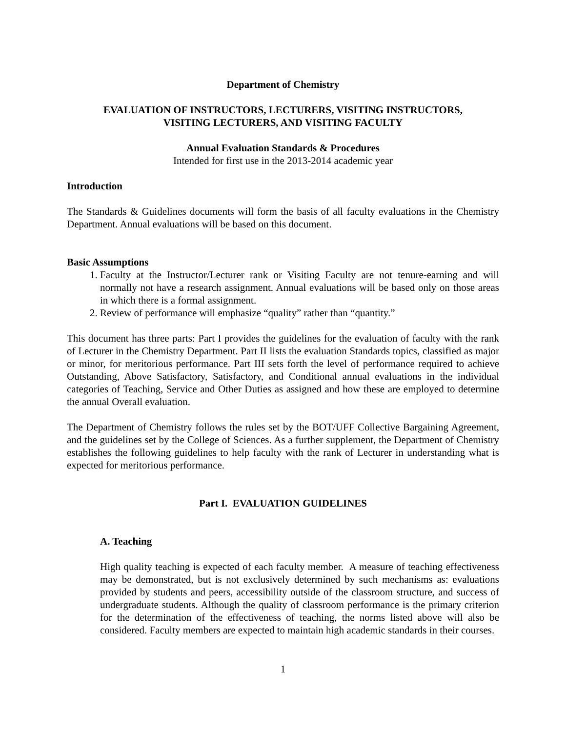Department of Chemistry
EVALUATION OF INSTRUCTORS, LECTURERS, VISITING INSTRUCTORS,
VISITING LECTURERS, AND VISITING FACULTY
Annual Evaluation Standards & Procedures
Intended for first use in the 2013-2014 academic year
Introduction
The Standards & Guidelines documents will form the basis of all faculty evaluations in the Chemistry Department. Annual evaluations will be based on this document.
Basic Assumptions
1. Faculty at the Instructor/Lecturer rank or Visiting Faculty are not tenure-earning and will normally not have a research assignment. Annual evaluations will be based only on those areas in which there is a formal assignment.
2. Review of performance will emphasize “quality” rather than “quantity.”
This document has three parts: Part I provides the guidelines for the evaluation of faculty with the rank of Lecturer in the Chemistry Department. Part II lists the evaluation Standards topics, classified as major or minor, for meritorious performance. Part III sets forth the level of performance required to achieve Outstanding, Above Satisfactory, Satisfactory, and Conditional annual evaluations in the individual categories of Teaching, Service and Other Duties as assigned and how these are employed to determine the annual Overall evaluation.
The Department of Chemistry follows the rules set by the BOT/UFF Collective Bargaining Agreement, and the guidelines set by the College of Sciences. As a further supplement, the Department of Chemistry establishes the following guidelines to help faculty with the rank of Lecturer in understanding what is expected for meritorious performance.
Part I. EVALUATION GUIDELINES
A. Teaching
High quality teaching is expected of each faculty member. A measure of teaching effectiveness may be demonstrated, but is not exclusively determined by such mechanisms as: evaluations provided by students and peers, accessibility outside of the classroom structure, and success of undergraduate students. Although the quality of classroom performance is the primary criterion for the determination of the effectiveness of teaching, the norms listed above will also be considered. Faculty members are expected to maintain high academic standards in their courses.
1